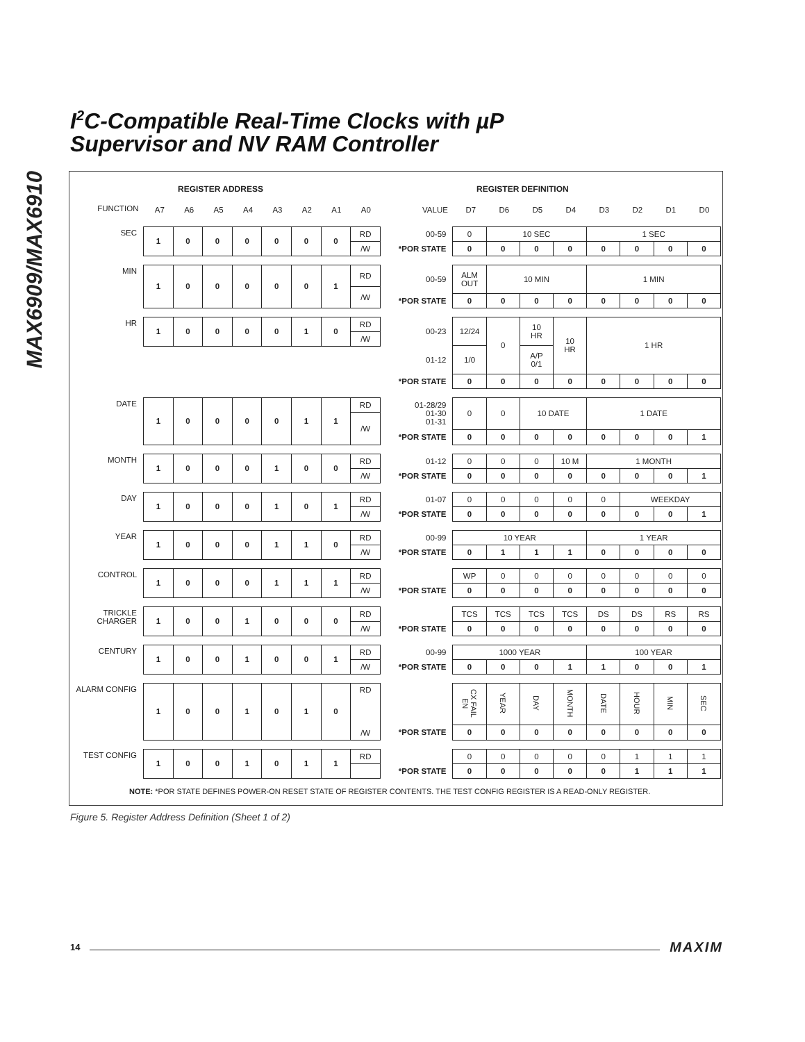I<sup>2</sup>C-Compatible Real-Time Clocks with µP
Supervisor and NV RAM Controller
MAX6909/MAX6910
REGISTER ADDRESS REGISTER DEFINITION
| FUNCTION | A7 | A6 | A5 | A4 | A3 | A2 | A1 | A0 |
| VALUE | D7 | D6 | D5 | D4 | D3 | D2 | D1 | D0 |
| SEC | 1 | 0 | 0 | 0 | 0 | 0 | 0 | RD |
| | | | | | | | | /W |
| 00-59 | 0 | 10 SEC | | | 1 SEC | | | |
| *POR STATE | 0 | 0 | 0 | 0 | 0 | 0 | 0 | 0 |
| MIN | 1 | 0 | 0 | 0 | 0 | 0 | 1 | RD |
| | | | | | | | | /W |
| 00-59 | ALM OUT | 10 MIN | | | 1 MIN | | | |
| *POR STATE | 0 | 0 | 0 | 0 | 0 | 0 | 0 | 0 |
| HR | 1 | 0 | 0 | 0 | 0 | 1 | 0 | RD |
| | | | | | | | | /W |
| 00-23 | 12/24 | 0 | 10 HR | 10 HR | 1 HR | | | |
| 01-12 | 1/0 | | A/P 0/1 | | | | | |
| *POR STATE | 0 | 0 | 0 | 0 | 0 | 0 | 0 | 0 |
| DATE | 1 | 0 | 0 | 0 | 0 | 1 | 1 | RD |
| | | | | | | | | /W |
| 01-28/29 01-30 01-31 | 0 | 0 | 10 DATE | | 1 DATE | | | |
| *POR STATE | 0 | 0 | 0 | 0 | 0 | 0 | 0 | 1 |
| MONTH | 1 | 0 | 0 | 0 | 1 | 0 | 0 | RD |
| | | | | | | | | /W |
| 01-12 | 0 | 0 | 0 | 10 M | 1 MONTH | | | |
| *POR STATE | 0 | 0 | 0 | 0 | 0 | 0 | 0 | 1 |
| DAY | 1 | 0 | 0 | 0 | 1 | 0 | 1 | RD |
| | | | | | | | | /W |
| 01-07 | 0 | 0 | 0 | 0 | 0 | WEEKDAY | | |
| *POR STATE | 0 | 0 | 0 | 0 | 0 | 0 | 0 | 1 |
| YEAR | 1 | 0 | 0 | 0 | 1 | 1 | 0 | RD |
| | | | | | | | | /W |
| 00-99 | 10 YEAR | | | | 1 YEAR | | | |
| *POR STATE | 0 | 1 | 1 | 1 | 0 | 0 | 0 | 0 |
| CONTROL | 1 | 0 | 0 | 0 | 1 | 1 | 1 | RD |
| | | | | | | | | /W |
| | WP | 0 | 0 | 0 | 0 | 0 | 0 | 0 |
| *POR STATE | 0 | 0 | 0 | 0 | 0 | 0 | 0 | 0 |
| TRICKLE CHARGER | 1 | 0 | 0 | 1 | 0 | 0 | 0 | RD |
| | | | | | | | | /W |
| | TCS | TCS | TCS | TCS | DS | DS | RS | RS |
| *POR STATE | 0 | 0 | 0 | 0 | 0 | 0 | 0 | 0 |
| CENTURY | 1 | 0 | 0 | 1 | 0 | 0 | 1 | RD |
| | | | | | | | | /W |
| 00-99 | 1000 YEAR | | | | 100 YEAR | | | |
| *POR STATE | 0 | 0 | 0 | 1 | 1 | 0 | 0 | 1 |
| ALARM CONFIG | 1 | 0 | 0 | 1 | 0 | 1 | 0 | RD |
| | | | | | | | | /W |
| | CX FAIL EN | YEAR | DAY | MONTH | DATE | HOUR | MIN | SEC |
| *POR STATE | 0 | 0 | 0 | 0 | 0 | 0 | 0 | 0 |
| TEST CONFIG | 1 | 0 | 0 | 1 | 0 | 1 | 1 | RD |
| | 0 | 0 | 0 | 0 | 0 | 1 | 1 | 1 |
| *POR STATE | 0 | 0 | 0 | 0 | 0 | 1 | 1 | 1 |
NOTE: *POR STATE DEFINES POWER-ON RESET STATE OF REGISTER CONTENTS. THE TEST CONFIG REGISTER IS A READ-ONLY REGISTER.
Figure 5. Register Address Definition (Sheet 1 of 2)
14 MAXIM